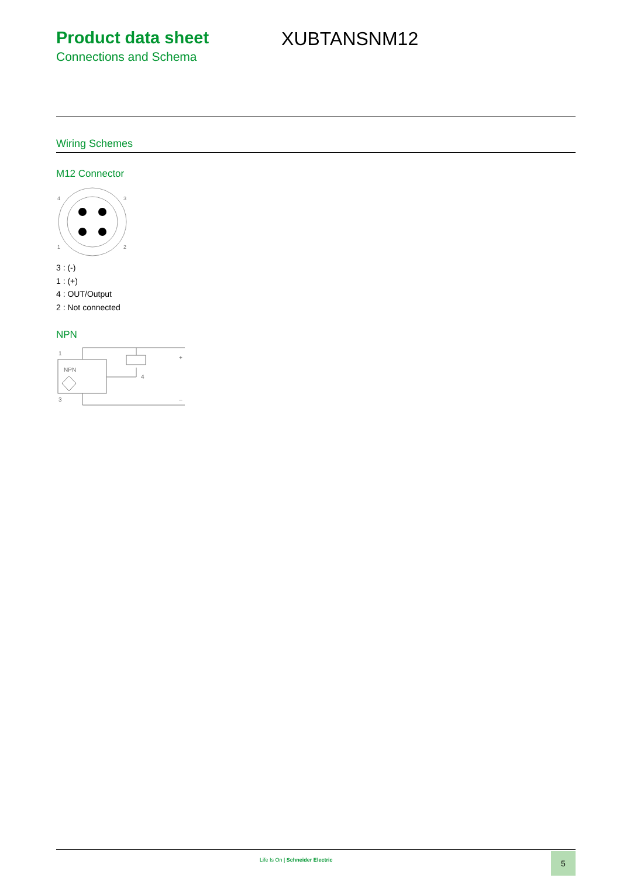Product data sheet
Connections and Schema
XUBTANSNM12
Wiring Schemes
M12 Connector
4
3
1
2
3 : (-)
1 : (+)
4 : OUT/Output
2 : Not connected
NPN
1
3
+
–
4
NPN
Life Is On | Schneider Electric
5